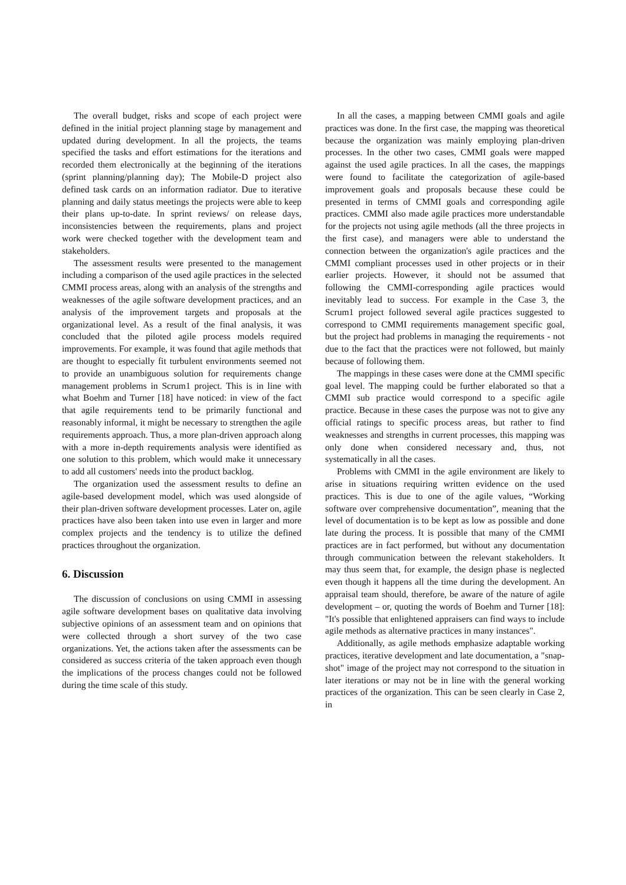The overall budget, risks and scope of each project were defined in the initial project planning stage by management and updated during development. In all the projects, the teams specified the tasks and effort estimations for the iterations and recorded them electronically at the beginning of the iterations (sprint planning/planning day); The Mobile-D project also defined task cards on an information radiator. Due to iterative planning and daily status meetings the projects were able to keep their plans up-to-date. In sprint reviews/ on release days, inconsistencies between the requirements, plans and project work were checked together with the development team and stakeholders.
The assessment results were presented to the management including a comparison of the used agile practices in the selected CMMI process areas, along with an analysis of the strengths and weaknesses of the agile software development practices, and an analysis of the improvement targets and proposals at the organizational level. As a result of the final analysis, it was concluded that the piloted agile process models required improvements. For example, it was found that agile methods that are thought to especially fit turbulent environments seemed not to provide an unambiguous solution for requirements change management problems in Scrum1 project. This is in line with what Boehm and Turner [18] have noticed: in view of the fact that agile requirements tend to be primarily functional and reasonably informal, it might be necessary to strengthen the agile requirements approach. Thus, a more plan-driven approach along with a more in-depth requirements analysis were identified as one solution to this problem, which would make it unnecessary to add all customers' needs into the product backlog.
The organization used the assessment results to define an agile-based development model, which was used alongside of their plan-driven software development processes. Later on, agile practices have also been taken into use even in larger and more complex projects and the tendency is to utilize the defined practices throughout the organization.
6. Discussion
The discussion of conclusions on using CMMI in assessing agile software development bases on qualitative data involving subjective opinions of an assessment team and on opinions that were collected through a short survey of the two case organizations. Yet, the actions taken after the assessments can be considered as success criteria of the taken approach even though the implications of the process changes could not be followed during the time scale of this study.
In all the cases, a mapping between CMMI goals and agile practices was done. In the first case, the mapping was theoretical because the organization was mainly employing plan-driven processes. In the other two cases, CMMI goals were mapped against the used agile practices. In all the cases, the mappings were found to facilitate the categorization of agile-based improvement goals and proposals because these could be presented in terms of CMMI goals and corresponding agile practices. CMMI also made agile practices more understandable for the projects not using agile methods (all the three projects in the first case), and managers were able to understand the connection between the organization's agile practices and the CMMI compliant processes used in other projects or in their earlier projects. However, it should not be assumed that following the CMMI-corresponding agile practices would inevitably lead to success. For example in the Case 3, the Scrum1 project followed several agile practices suggested to correspond to CMMI requirements management specific goal, but the project had problems in managing the requirements - not due to the fact that the practices were not followed, but mainly because of following them.
The mappings in these cases were done at the CMMI specific goal level. The mapping could be further elaborated so that a CMMI sub practice would correspond to a specific agile practice. Because in these cases the purpose was not to give any official ratings to specific process areas, but rather to find weaknesses and strengths in current processes, this mapping was only done when considered necessary and, thus, not systematically in all the cases.
Problems with CMMI in the agile environment are likely to arise in situations requiring written evidence on the used practices. This is due to one of the agile values, “Working software over comprehensive documentation”, meaning that the level of documentation is to be kept as low as possible and done late during the process. It is possible that many of the CMMI practices are in fact performed, but without any documentation through communication between the relevant stakeholders. It may thus seem that, for example, the design phase is neglected even though it happens all the time during the development. An appraisal team should, therefore, be aware of the nature of agile development – or, quoting the words of Boehm and Turner [18]: "It's possible that enlightened appraisers can find ways to include agile methods as alternative practices in many instances".
Additionally, as agile methods emphasize adaptable working practices, iterative development and late documentation, a "snap-shot" image of the project may not correspond to the situation in later iterations or may not be in line with the general working practices of the organization. This can be seen clearly in Case 2, in